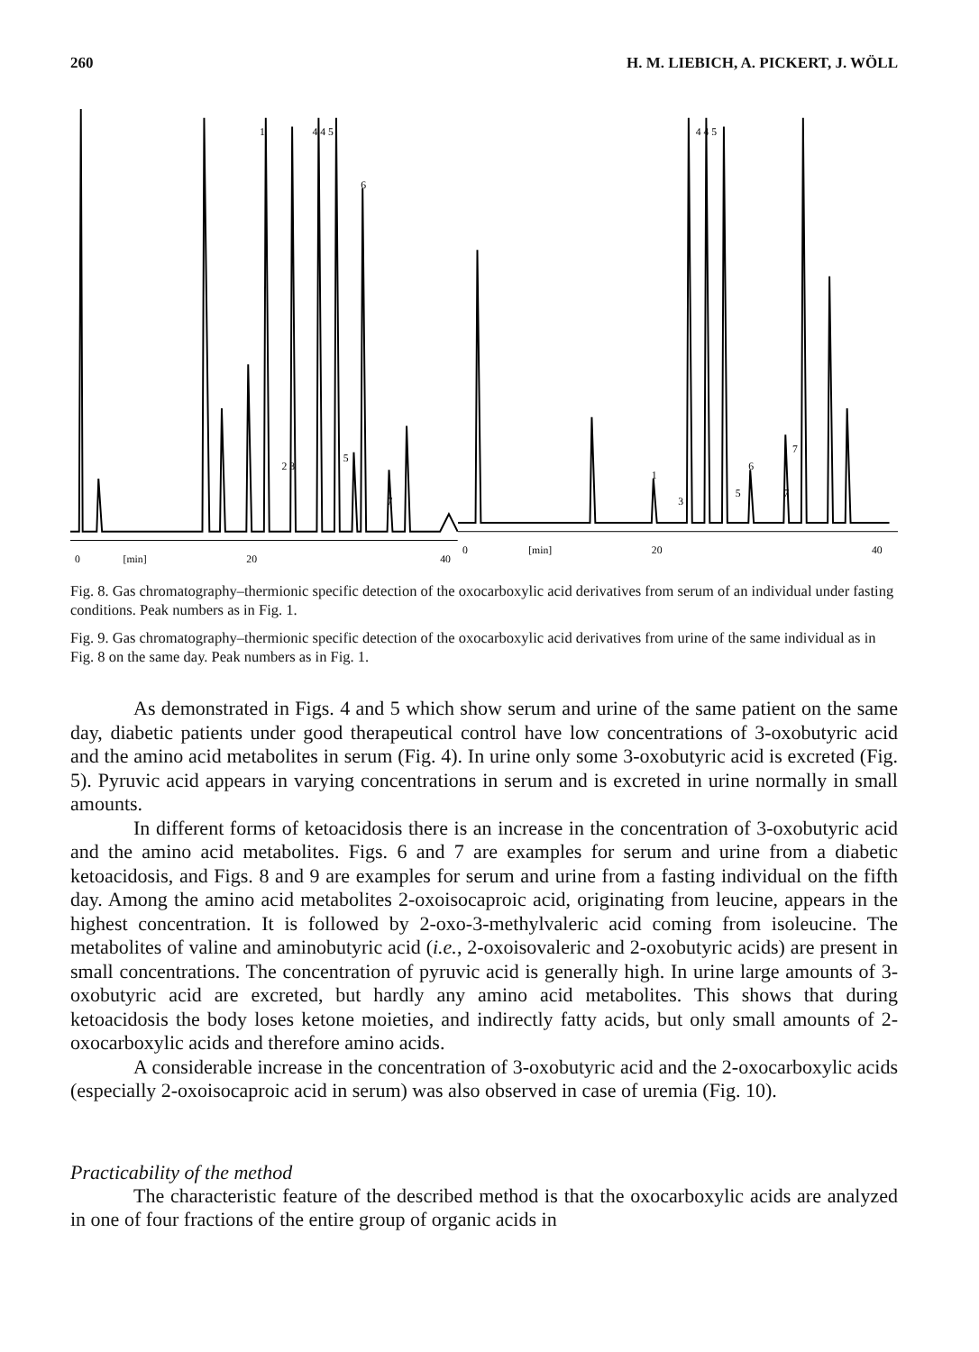260 H. M. LIEBICH, A. PICKERT, J. WÖLL
0
[min]
20
40
1
4 4 5
6
2 3
5
7
0
[min]
20
40
4 4 5
1
3
6
7
5
7
Fig. 8. Gas chromatography–thermionic specific detection of the oxocarboxylic acid derivatives from serum of an individual under fasting conditions. Peak numbers as in Fig. 1.
Fig. 9. Gas chromatography–thermionic specific detection of the oxocarboxylic acid derivatives from urine of the same individual as in Fig. 8 on the same day. Peak numbers as in Fig. 1.
As demonstrated in Figs. 4 and 5 which show serum and urine of the same patient on the same day, diabetic patients under good therapeutical control have low concentrations of 3-oxobutyric acid and the amino acid metabolites in serum (Fig. 4). In urine only some 3-oxobutyric acid is excreted (Fig. 5). Pyruvic acid appears in varying concentrations in serum and is excreted in urine normally in small amounts.
In different forms of ketoacidosis there is an increase in the concentration of 3-oxobutyric acid and the amino acid metabolites. Figs. 6 and 7 are examples for serum and urine from a diabetic ketoacidosis, and Figs. 8 and 9 are examples for serum and urine from a fasting individual on the fifth day. Among the amino acid metabolites 2-oxoisocaproic acid, originating from leucine, appears in the highest concentration. It is followed by 2-oxo-3-methylvaleric acid coming from isoleucine. The metabolites of valine and aminobutyric acid (i.e., 2-oxoisovaleric and 2-oxobutyric acids) are present in small concentrations. The concentration of pyruvic acid is generally high. In urine large amounts of 3-oxobutyric acid are excreted, but hardly any amino acid metabolites. This shows that during ketoacidosis the body loses ketone moieties, and indirectly fatty acids, but only small amounts of 2-oxocarboxylic acids and therefore amino acids.
A considerable increase in the concentration of 3-oxobutyric acid and the 2-oxocarboxylic acids (especially 2-oxoisocaproic acid in serum) was also observed in case of uremia (Fig. 10).
Practicability of the method
The characteristic feature of the described method is that the oxocarboxylic acids are analyzed in one of four fractions of the entire group of organic acids in